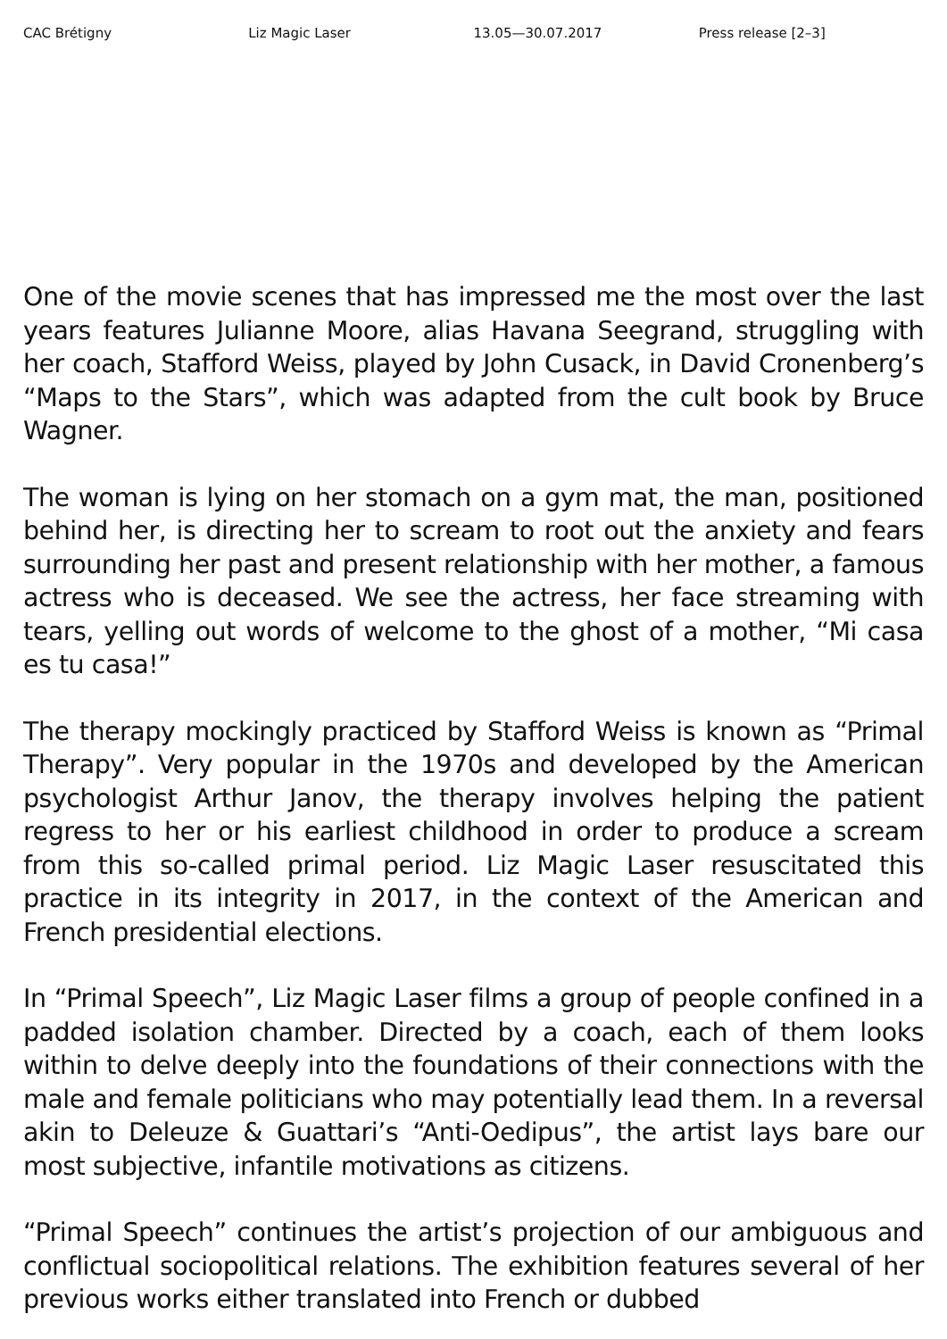CAC Brétigny Liz Magic Laser 13.05—30.07.2017 Press release [2–3]
One of the movie scenes that has impressed me the most over the last years features Julianne Moore, alias Havana Seegrand, struggling with her coach, Stafford Weiss, played by John Cusack, in David Cronenberg’s “Maps to the Stars”, which was adapted from the cult book by Bruce Wagner.
The woman is lying on her stomach on a gym mat, the man, positioned behind her, is directing her to scream to root out the anxiety and fears surrounding her past and present relationship with her mother, a famous actress who is deceased. We see the actress, her face streaming with tears, yelling out words of welcome to the ghost of a mother, “Mi casa es tu casa!”
The therapy mockingly practiced by Stafford Weiss is known as “Primal Therapy”. Very popular in the 1970s and developed by the American psychologist Arthur Janov, the therapy involves helping the patient regress to her or his earliest childhood in order to produce a scream from this so-called primal period. Liz Magic Laser resuscitated this practice in its integrity in 2017, in the context of the American and French presidential elections.
In “Primal Speech”, Liz Magic Laser films a group of people confined in a padded isolation chamber. Directed by a coach, each of them looks within to delve deeply into the foundations of their connections with the male and female politicians who may potentially lead them. In a reversal akin to Deleuze & Guattari’s “Anti-Oedipus”, the artist lays bare our most subjective, infantile motivations as citizens.
“Primal Speech” continues the artist’s projection of our ambiguous and conflictual sociopolitical relations. The exhibition features several of her previous works either translated into French or dubbed